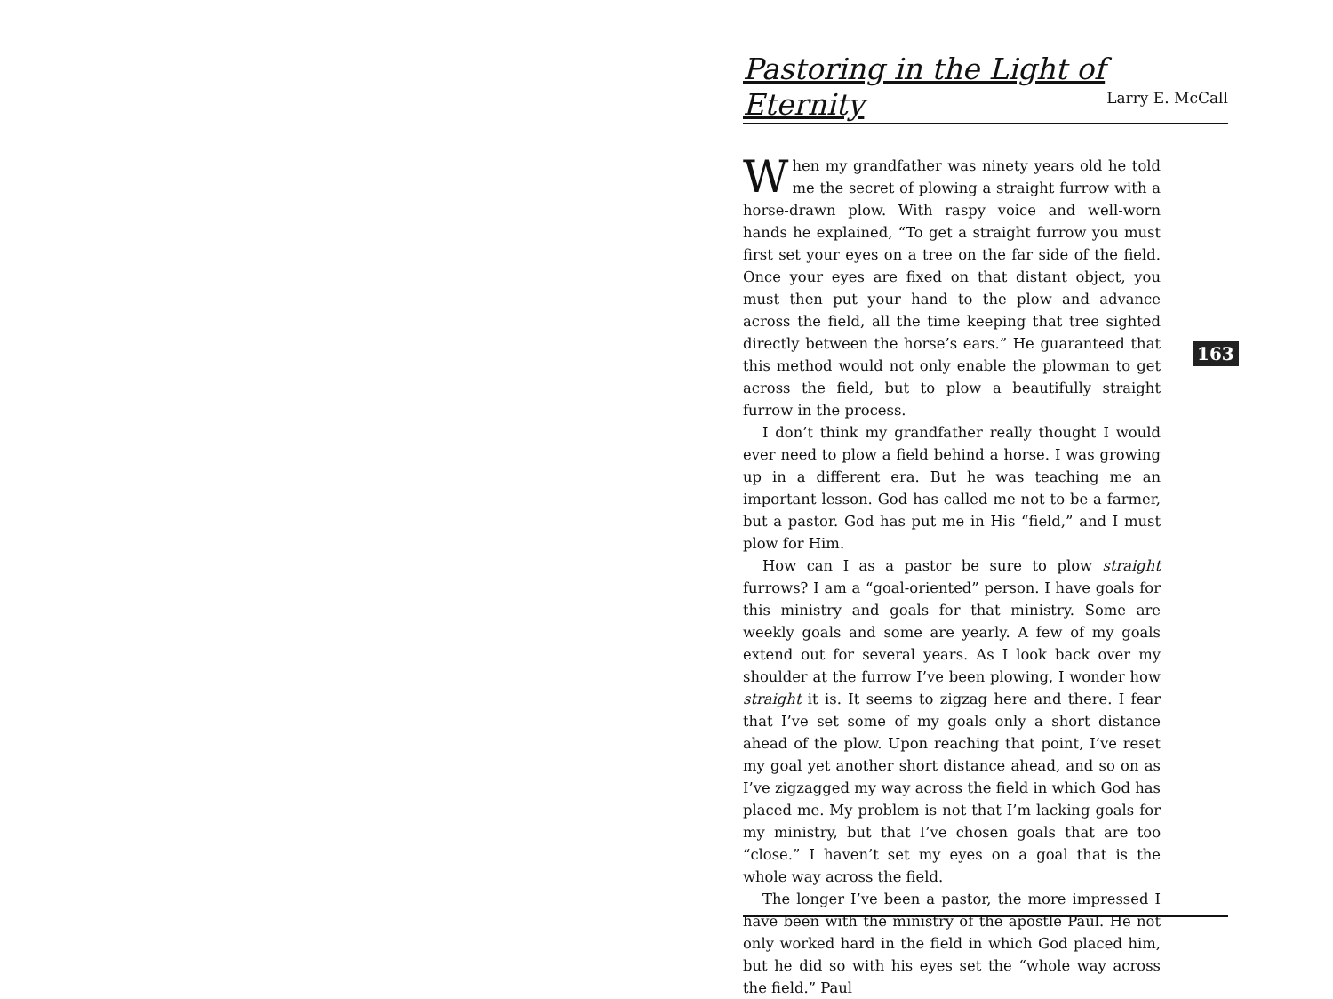Pastoring in the Light of Eternity
Larry E. McCall
When my grandfather was ninety years old he told me the secret of plowing a straight furrow with a horse-drawn plow. With raspy voice and well-worn hands he explained, “To get a straight furrow you must first set your eyes on a tree on the far side of the field. Once your eyes are fixed on that distant object, you must then put your hand to the plow and advance across the field, all the time keeping that tree sighted directly between the horse’s ears.” He guaranteed that this method would not only enable the plowman to get across the field, but to plow a beautifully straight furrow in the process.
I don’t think my grandfather really thought I would ever need to plow a field behind a horse. I was growing up in a different era. But he was teaching me an important lesson. God has called me not to be a farmer, but a pastor. God has put me in His “field,” and I must plow for Him.
How can I as a pastor be sure to plow straight furrows? I am a “goal-oriented” person. I have goals for this ministry and goals for that ministry. Some are weekly goals and some are yearly. A few of my goals extend out for several years. As I look back over my shoulder at the furrow I’ve been plowing, I wonder how straight it is. It seems to zigzag here and there. I fear that I’ve set some of my goals only a short distance ahead of the plow. Upon reaching that point, I’ve reset my goal yet another short distance ahead, and so on as I’ve zigzagged my way across the field in which God has placed me. My problem is not that I’m lacking goals for my ministry, but that I’ve chosen goals that are too “close.” I haven’t set my eyes on a goal that is the whole way across the field.
The longer I’ve been a pastor, the more impressed I have been with the ministry of the apostle Paul. He not only worked hard in the field in which God placed him, but he did so with his eyes set the “whole way across the field.” Paul
163